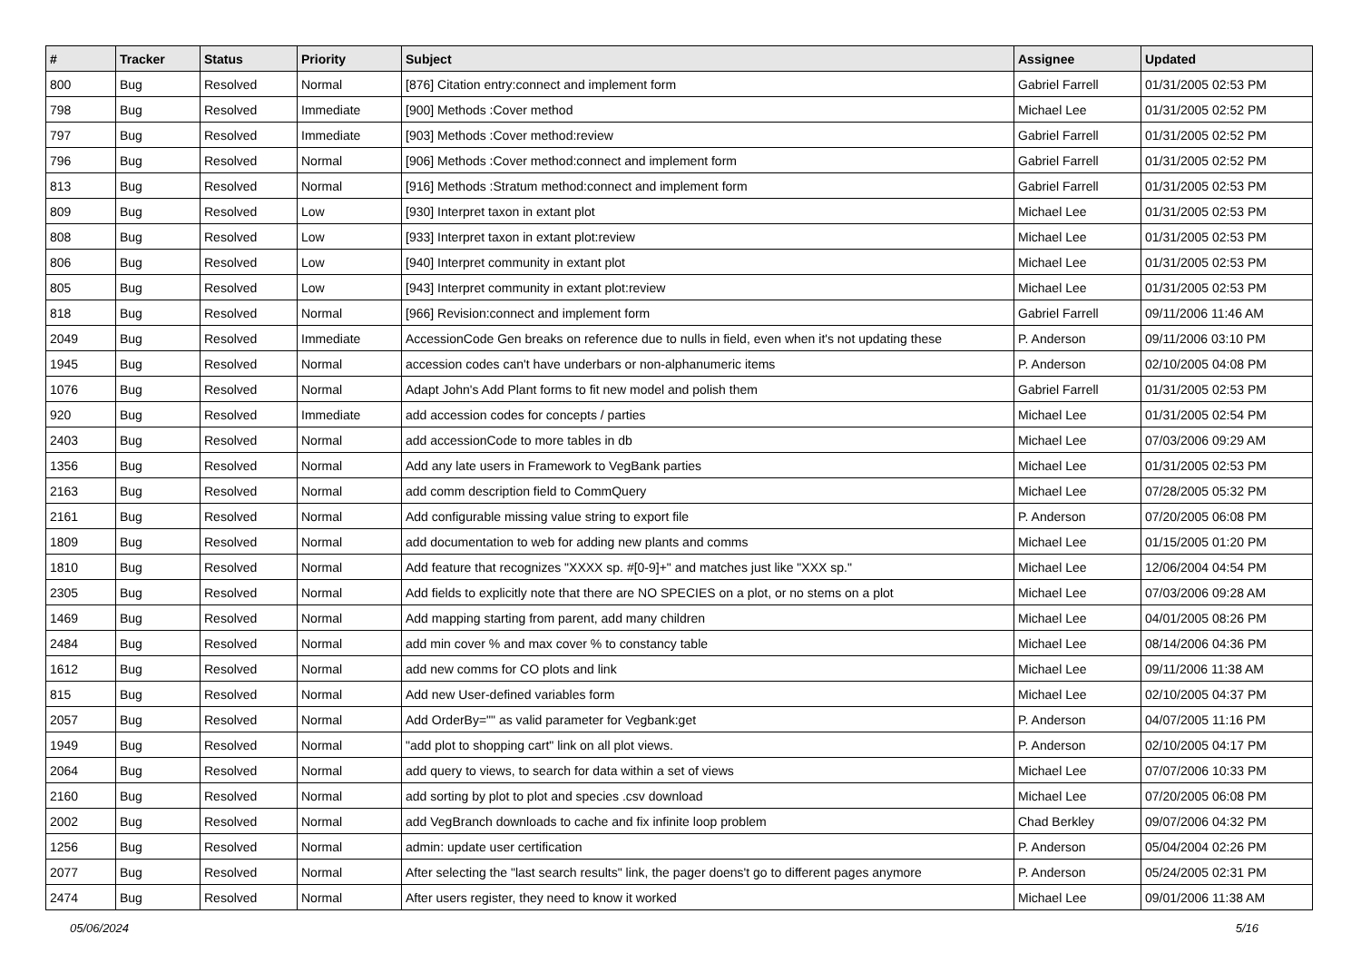| # | Tracker | Status | Priority | Subject | Assignee | Updated |
| --- | --- | --- | --- | --- | --- | --- |
| 800 | Bug | Resolved | Normal | [876] Citation entry:connect and implement form | Gabriel Farrell | 01/31/2005 02:53 PM |
| 798 | Bug | Resolved | Immediate | [900] Methods :Cover method | Michael Lee | 01/31/2005 02:52 PM |
| 797 | Bug | Resolved | Immediate | [903] Methods :Cover method:review | Gabriel Farrell | 01/31/2005 02:52 PM |
| 796 | Bug | Resolved | Normal | [906] Methods :Cover method:connect and implement form | Gabriel Farrell | 01/31/2005 02:52 PM |
| 813 | Bug | Resolved | Normal | [916] Methods :Stratum method:connect and implement form | Gabriel Farrell | 01/31/2005 02:53 PM |
| 809 | Bug | Resolved | Low | [930] Interpret taxon in extant plot | Michael Lee | 01/31/2005 02:53 PM |
| 808 | Bug | Resolved | Low | [933] Interpret taxon in extant plot:review | Michael Lee | 01/31/2005 02:53 PM |
| 806 | Bug | Resolved | Low | [940] Interpret community in extant plot | Michael Lee | 01/31/2005 02:53 PM |
| 805 | Bug | Resolved | Low | [943] Interpret community in extant plot:review | Michael Lee | 01/31/2005 02:53 PM |
| 818 | Bug | Resolved | Normal | [966] Revision:connect and implement form | Gabriel Farrell | 09/11/2006 11:46 AM |
| 2049 | Bug | Resolved | Immediate | AccessionCode Gen breaks on reference due to nulls in field, even when it's not updating these | P. Anderson | 09/11/2006 03:10 PM |
| 1945 | Bug | Resolved | Normal | accession codes can't have underbars or non-alphanumeric items | P. Anderson | 02/10/2005 04:08 PM |
| 1076 | Bug | Resolved | Normal | Adapt John's Add Plant forms to fit new model and polish them | Gabriel Farrell | 01/31/2005 02:53 PM |
| 920 | Bug | Resolved | Immediate | add accession codes for concepts / parties | Michael Lee | 01/31/2005 02:54 PM |
| 2403 | Bug | Resolved | Normal | add accessionCode to more tables in db | Michael Lee | 07/03/2006 09:29 AM |
| 1356 | Bug | Resolved | Normal | Add any late users in Framework to VegBank parties | Michael Lee | 01/31/2005 02:53 PM |
| 2163 | Bug | Resolved | Normal | add comm description field to CommQuery | Michael Lee | 07/28/2005 05:32 PM |
| 2161 | Bug | Resolved | Normal | Add configurable missing value string to export file | P. Anderson | 07/20/2005 06:08 PM |
| 1809 | Bug | Resolved | Normal | add documentation to web for adding new plants and comms | Michael Lee | 01/15/2005 01:20 PM |
| 1810 | Bug | Resolved | Normal | Add feature that recognizes "XXXX sp. #[0-9]+" and matches just like "XXX sp." | Michael Lee | 12/06/2004 04:54 PM |
| 2305 | Bug | Resolved | Normal | Add fields to explicitly note that there are NO SPECIES on a plot, or no stems on a plot | Michael Lee | 07/03/2006 09:28 AM |
| 1469 | Bug | Resolved | Normal | Add mapping starting from parent, add many children | Michael Lee | 04/01/2005 08:26 PM |
| 2484 | Bug | Resolved | Normal | add min cover % and max cover % to constancy table | Michael Lee | 08/14/2006 04:36 PM |
| 1612 | Bug | Resolved | Normal | add new comms for CO plots and link | Michael Lee | 09/11/2006 11:38 AM |
| 815 | Bug | Resolved | Normal | Add new User-defined variables form | Michael Lee | 02/10/2005 04:37 PM |
| 2057 | Bug | Resolved | Normal | Add OrderBy="" as valid parameter for Vegbank:get | P. Anderson | 04/07/2005 11:16 PM |
| 1949 | Bug | Resolved | Normal | "add plot to shopping cart" link on all plot views. | P. Anderson | 02/10/2005 04:17 PM |
| 2064 | Bug | Resolved | Normal | add query to views, to search for data within a set of views | Michael Lee | 07/07/2006 10:33 PM |
| 2160 | Bug | Resolved | Normal | add sorting by plot to plot and species .csv download | Michael Lee | 07/20/2005 06:08 PM |
| 2002 | Bug | Resolved | Normal | add VegBranch downloads to cache and fix infinite loop problem | Chad Berkley | 09/07/2006 04:32 PM |
| 1256 | Bug | Resolved | Normal | admin: update user certification | P. Anderson | 05/04/2004 02:26 PM |
| 2077 | Bug | Resolved | Normal | After selecting the "last search results" link, the pager doens't go to different pages anymore | P. Anderson | 05/24/2005 02:31 PM |
| 2474 | Bug | Resolved | Normal | After users register, they need to know it worked | Michael Lee | 09/01/2006 11:38 AM |
05/06/2024 5/16